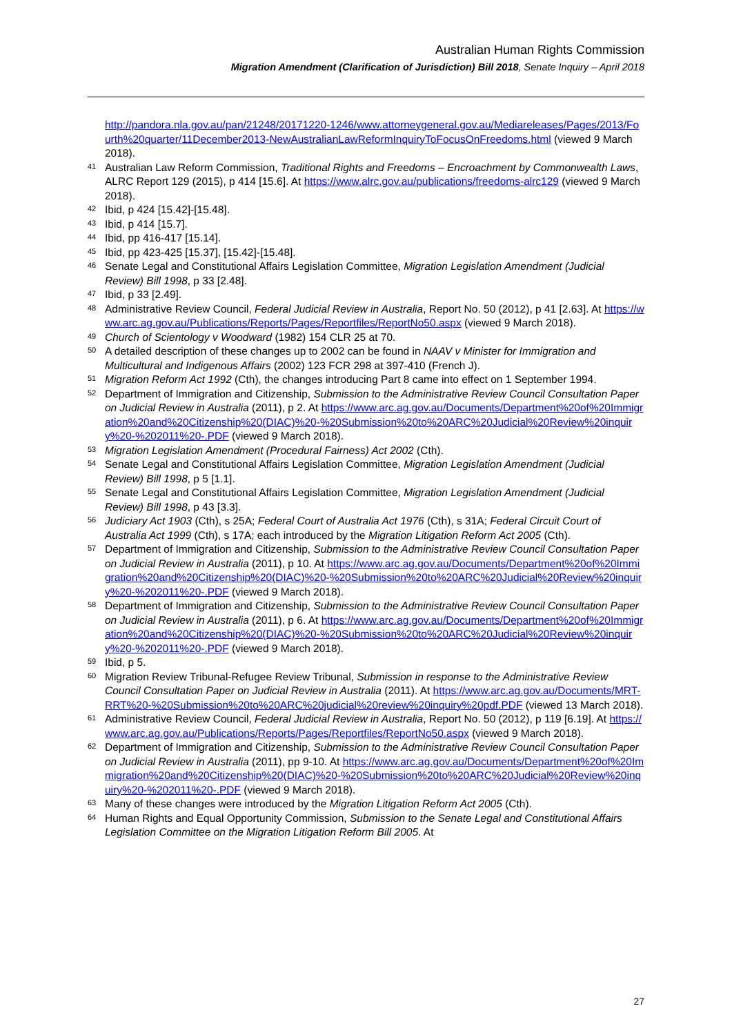Australian Human Rights Commission
Migration Amendment (Clarification of Jurisdiction) Bill 2018, Senate Inquiry – April 2018
http://pandora.nla.gov.au/pan/21248/20171220-1246/www.attorneygeneral.gov.au/Mediareleases/Pages/2013/Fourth%20quarter/11December2013-NewAustralianLawReformInquiryToFocusOnFreedoms.html (viewed 9 March 2018).
41 Australian Law Reform Commission, Traditional Rights and Freedoms – Encroachment by Commonwealth Laws, ALRC Report 129 (2015), p 414 [15.6]. At https://www.alrc.gov.au/publications/freedoms-alrc129 (viewed 9 March 2018).
42 Ibid, p 424 [15.42]-[15.48].
43 Ibid, p 414 [15.7].
44 Ibid, pp 416-417 [15.14].
45 Ibid, pp 423-425 [15.37], [15.42]-[15.48].
46 Senate Legal and Constitutional Affairs Legislation Committee, Migration Legislation Amendment (Judicial Review) Bill 1998, p 33 [2.48].
47 Ibid, p 33 [2.49].
48 Administrative Review Council, Federal Judicial Review in Australia, Report No. 50 (2012), p 41 [2.63]. At https://www.arc.ag.gov.au/Publications/Reports/Pages/Reportfiles/ReportNo50.aspx (viewed 9 March 2018).
49 Church of Scientology v Woodward (1982) 154 CLR 25 at 70.
50 A detailed description of these changes up to 2002 can be found in NAAV v Minister for Immigration and Multicultural and Indigenous Affairs (2002) 123 FCR 298 at 397-410 (French J).
51 Migration Reform Act 1992 (Cth), the changes introducing Part 8 came into effect on 1 September 1994.
52 Department of Immigration and Citizenship, Submission to the Administrative Review Council Consultation Paper on Judicial Review in Australia (2011), p 2. At https://www.arc.ag.gov.au/Documents/Department%20of%20Immigration%20and%20Citizenship%20(DIAC)%20-%20Submission%20to%20ARC%20Judicial%20Review%20inquiry%20-%202011%20-.PDF (viewed 9 March 2018).
53 Migration Legislation Amendment (Procedural Fairness) Act 2002 (Cth).
54 Senate Legal and Constitutional Affairs Legislation Committee, Migration Legislation Amendment (Judicial Review) Bill 1998, p 5 [1.1].
55 Senate Legal and Constitutional Affairs Legislation Committee, Migration Legislation Amendment (Judicial Review) Bill 1998, p 43 [3.3].
56 Judiciary Act 1903 (Cth), s 25A; Federal Court of Australia Act 1976 (Cth), s 31A; Federal Circuit Court of Australia Act 1999 (Cth), s 17A; each introduced by the Migration Litigation Reform Act 2005 (Cth).
57 Department of Immigration and Citizenship, Submission to the Administrative Review Council Consultation Paper on Judicial Review in Australia (2011), p 10. At https://www.arc.ag.gov.au/Documents/Department%20of%20Immigration%20and%20Citizenship%20(DIAC)%20-%20Submission%20to%20ARC%20Judicial%20Review%20inquiry%20-%202011%20-.PDF (viewed 9 March 2018).
58 Department of Immigration and Citizenship, Submission to the Administrative Review Council Consultation Paper on Judicial Review in Australia (2011), p 6. At https://www.arc.ag.gov.au/Documents/Department%20of%20Immigration%20and%20Citizenship%20(DIAC)%20-%20Submission%20to%20ARC%20Judicial%20Review%20inquiry%20-%202011%20-.PDF (viewed 9 March 2018).
59 Ibid, p 5.
60 Migration Review Tribunal-Refugee Review Tribunal, Submission in response to the Administrative Review Council Consultation Paper on Judicial Review in Australia (2011). At https://www.arc.ag.gov.au/Documents/MRT-RRT%20-%20Submission%20to%20ARC%20judicial%20review%20inquiry%20pdf.PDF (viewed 13 March 2018).
61 Administrative Review Council, Federal Judicial Review in Australia, Report No. 50 (2012), p 119 [6.19]. At https://www.arc.ag.gov.au/Publications/Reports/Pages/Reportfiles/ReportNo50.aspx (viewed 9 March 2018).
62 Department of Immigration and Citizenship, Submission to the Administrative Review Council Consultation Paper on Judicial Review in Australia (2011), pp 9-10. At https://www.arc.ag.gov.au/Documents/Department%20of%20Immigration%20and%20Citizenship%20(DIAC)%20-%20Submission%20to%20ARC%20Judicial%20Review%20inquiry%20-%202011%20-.PDF (viewed 9 March 2018).
63 Many of these changes were introduced by the Migration Litigation Reform Act 2005 (Cth).
64 Human Rights and Equal Opportunity Commission, Submission to the Senate Legal and Constitutional Affairs Legislation Committee on the Migration Litigation Reform Bill 2005. At
27